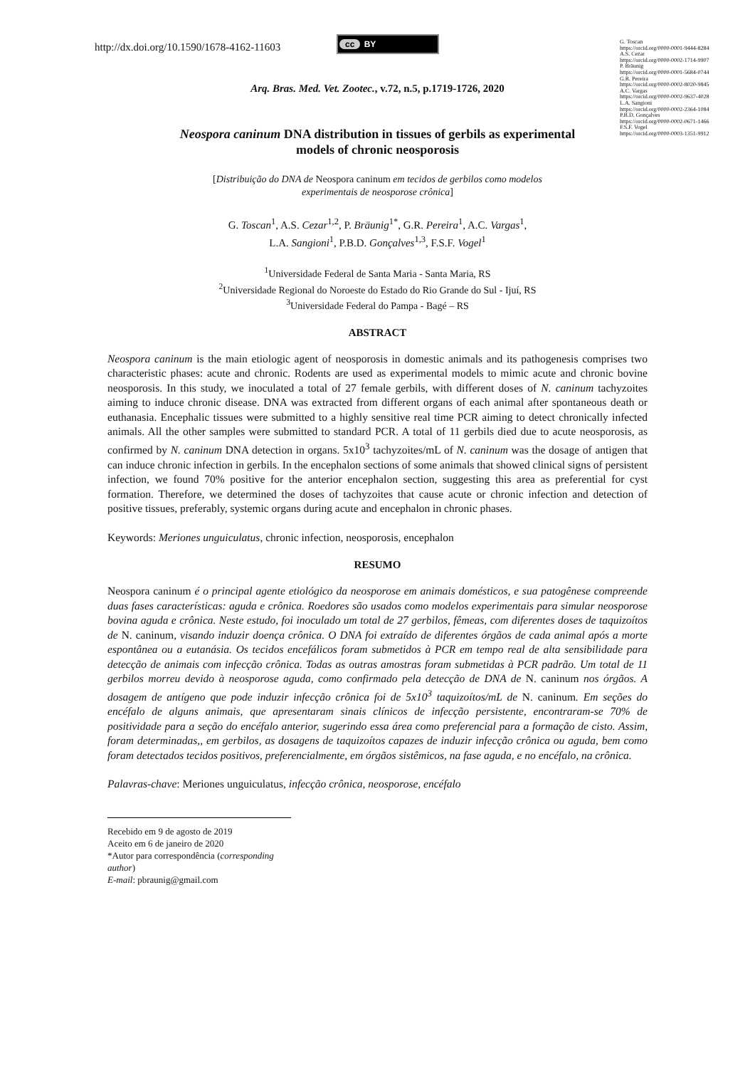http://dx.doi.org/10.1590/1678-4162-11603
cc BY
G. Toscan
https://orcid.org/0000-0001-9444-8284
A.S. Cezar
https://orcid.org/0000-0002-1714-9907
P. Bräunig
https://orcid.org/0000-0001-5684-0744
G.R. Pereira
https://orcid.org/0000-0002-8020-9845
A.C. Vargas
https://orcid.org/0000-0002-9637-4028
L.A. Sangioni
https://orcid.org/0000-0002-2364-1084
P.B.D. Gonçalves
https://orcid.org/0000-0002-0671-1466
F.S.F. Vogel
https://orcid.org/0000-0003-1351-9912
Arq. Bras. Med. Vet. Zootec., v.72, n.5, p.1719-1726, 2020
Neospora caninum DNA distribution in tissues of gerbils as experimental
models of chronic neosporosis
[Distribuição do DNA de Neospora caninum em tecidos de gerbilos como modelos
experimentais de neosporose crônica]
G. Toscan<sup>1</sup>, A.S. Cezar<sup>1,2</sup>, P. Bräunig<sup>1*</sup>, G.R. Pereira<sup>1</sup>, A.C. Vargas<sup>1</sup>,
L.A. Sangioni<sup>1</sup>, P.B.D. Gonçalves<sup>1,3</sup>, F.S.F. Vogel<sup>1</sup>
<sup>1</sup> Universidade Federal de Santa Maria - Santa Maria, RS
<sup>2</sup> Universidade Regional do Noroeste do Estado do Rio Grande do Sul - Ijuí, RS
<sup>3</sup> Universidade Federal do Pampa - Bagé – RS
ABSTRACT
Neospora caninum is the main etiologic agent of neosporosis in domestic animals and its pathogenesis comprises two characteristic phases: acute and chronic. Rodents are used as experimental models to mimic acute and chronic bovine neosporosis. In this study, we inoculated a total of 27 female gerbils, with different doses of N. caninum tachyzoites aiming to induce chronic disease. DNA was extracted from different organs of each animal after spontaneous death or euthanasia. Encephalic tissues were submitted to a highly sensitive real time PCR aiming to detect chronically infected animals. All the other samples were submitted to standard PCR. A total of 11 gerbils died due to acute neosporosis, as confirmed by N. caninum DNA detection in organs. 5x10<sup>3</sup> tachyzoites/mL of N. caninum was the dosage of antigen that can induce chronic infection in gerbils. In the encephalon sections of some animals that showed clinical signs of persistent infection, we found 70% positive for the anterior encephalon section, suggesting this area as preferential for cyst formation. Therefore, we determined the doses of tachyzoites that cause acute or chronic infection and detection of positive tissues, preferably, systemic organs during acute and encephalon in chronic phases.
Keywords: Meriones unguiculatus, chronic infection, neosporosis, encephalon
RESUMO
Neospora caninum é o principal agente etiológico da neosporose em animais domésticos, e sua patogênese compreende duas fases características: aguda e crônica. Roedores são usados como modelos experimentais para simular neosporose bovina aguda e crônica. Neste estudo, foi inoculado um total de 27 gerbilos, fêmeas, com diferentes doses de taquizoítos de N. caninum, visando induzir doença crônica. O DNA foi extraído de diferentes órgãos de cada animal após a morte espontânea ou a eutanásia. Os tecidos encefálicos foram submetidos à PCR em tempo real de alta sensibilidade para detecção de animais com infecção crônica. Todas as outras amostras foram submetidas à PCR padrão. Um total de 11 gerbilos morreu devido à neosporose aguda, como confirmado pela detecção de DNA de N. caninum nos órgãos. A dosagem de antígeno que pode induzir infecção crônica foi de 5x10<sup>3</sup> taquizoítos/mL de N. caninum. Em seções do encéfalo de alguns animais, que apresentaram sinais clínicos de infecção persistente, encontraram-se 70% de positividade para a seção do encéfalo anterior, sugerindo essa área como preferencial para a formação de cisto. Assim, foram determinadas,, em gerbilos, as dosagens de taquizoítos capazes de induzir infecção crônica ou aguda, bem como foram detectados tecidos positivos, preferencialmente, em órgãos sistêmicos, na fase aguda, e no encéfalo, na crônica.
Palavras-chave: Meriones unguiculatus, infecção crônica, neosporose, encéfalo
Recebido em 9 de agosto de 2019
Aceito em 6 de janeiro de 2020
*Autor para correspondência (corresponding author)
E-mail: pbraunig@gmail.com